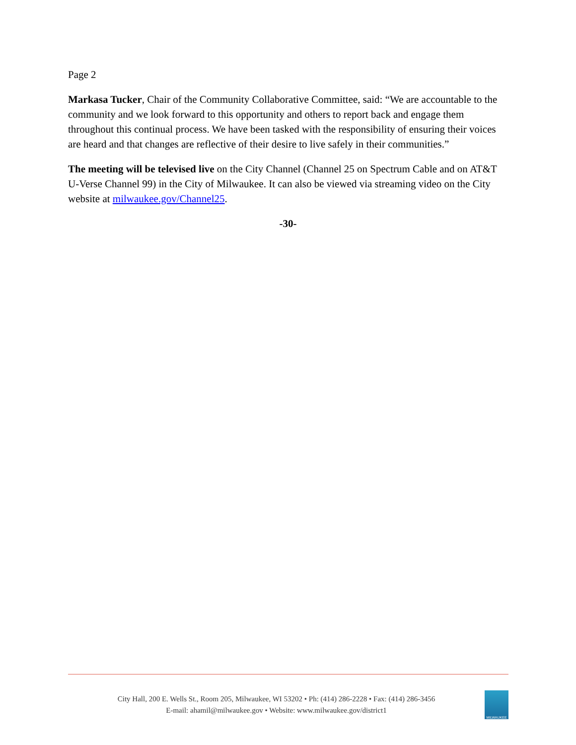Page 2
Markasa Tucker, Chair of the Community Collaborative Committee, said: “We are accountable to the community and we look forward to this opportunity and others to report back and engage them throughout this continual process. We have been tasked with the responsibility of ensuring their voices are heard and that changes are reflective of their desire to live safely in their communities.”
The meeting will be televised live on the City Channel (Channel 25 on Spectrum Cable and on AT&T U-Verse Channel 99) in the City of Milwaukee. It can also be viewed via streaming video on the City website at milwaukee.gov/Channel25.
-30-
City Hall, 200 E. Wells St., Room 205, Milwaukee, WI 53202 • Ph: (414) 286-2228 • Fax: (414) 286-3456
E-mail: ahamil@milwaukee.gov • Website: www.milwaukee.gov/district1
MILWAUKEE